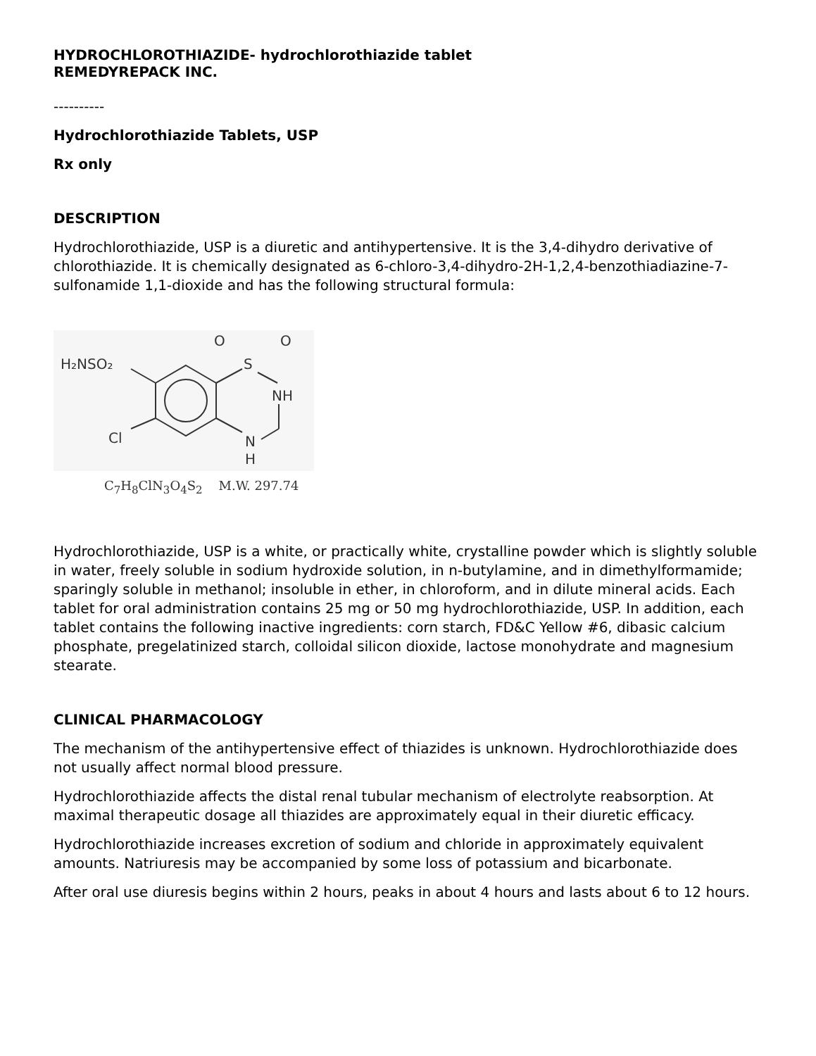HYDROCHLOROTHIAZIDE- hydrochlorothiazide tablet
REMEDYREPACK INC.
----------
Hydrochlorothiazide Tablets, USP
Rx only
DESCRIPTION
Hydrochlorothiazide, USP is a diuretic and antihypertensive. It is the 3,4-dihydro derivative of chlorothiazide. It is chemically designated as 6-chloro-3,4-dihydro-2H-1,2,4-benzothiadiazine-7-sulfonamide 1,1-dioxide and has the following structural formula:
H₂NSO₂
S
O
O
NH
N
H
Cl
C<sub>7</sub>H<sub>8</sub>ClN<sub>3</sub>O<sub>4</sub>S<sub>2</sub> M.W. 297.74
Hydrochlorothiazide, USP is a white, or practically white, crystalline powder which is slightly soluble in water, freely soluble in sodium hydroxide solution, in n-butylamine, and in dimethylformamide; sparingly soluble in methanol; insoluble in ether, in chloroform, and in dilute mineral acids. Each tablet for oral administration contains 25 mg or 50 mg hydrochlorothiazide, USP. In addition, each tablet contains the following inactive ingredients: corn starch, FD&C Yellow #6, dibasic calcium phosphate, pregelatinized starch, colloidal silicon dioxide, lactose monohydrate and magnesium stearate.
CLINICAL PHARMACOLOGY
The mechanism of the antihypertensive effect of thiazides is unknown. Hydrochlorothiazide does not usually affect normal blood pressure.
Hydrochlorothiazide affects the distal renal tubular mechanism of electrolyte reabsorption. At maximal therapeutic dosage all thiazides are approximately equal in their diuretic efficacy.
Hydrochlorothiazide increases excretion of sodium and chloride in approximately equivalent amounts. Natriuresis may be accompanied by some loss of potassium and bicarbonate.
After oral use diuresis begins within 2 hours, peaks in about 4 hours and lasts about 6 to 12 hours.